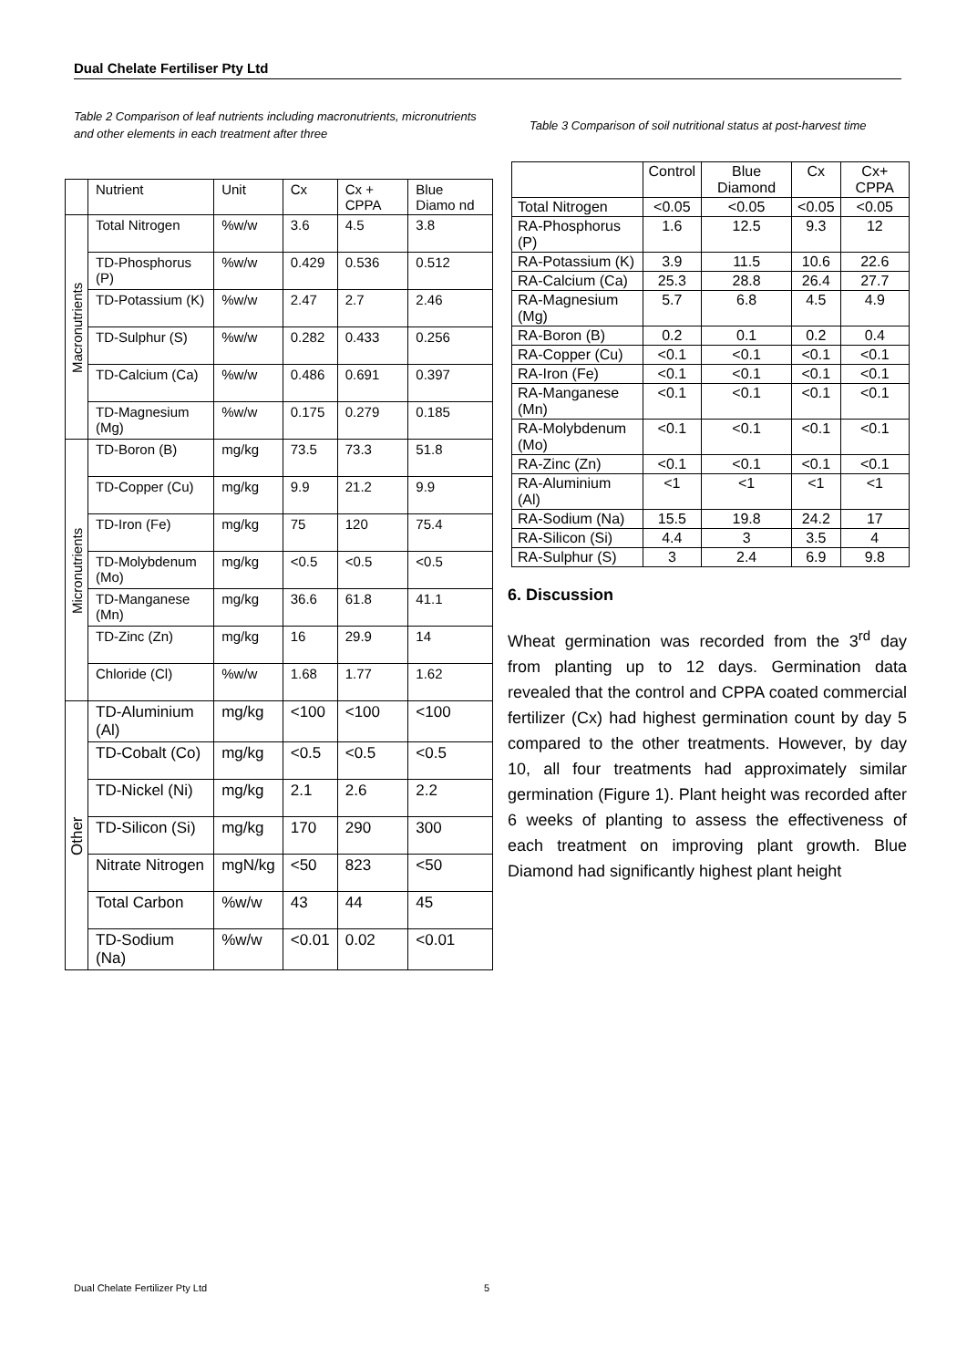Dual Chelate Fertiliser Pty Ltd
Table 2 Comparison of leaf nutrients including macronutrients, micronutrients and other elements in each treatment after three
| | Nutrient | Unit | Cx | Cx + CPPA | Blue Diamo nd |
| --- | --- | --- | --- | --- | --- |
| Macronutrients | Total Nitrogen | %w/w | 3.6 | 4.5 | 3.8 |
| | TD-Phosphorus (P) | %w/w | 0.429 | 0.536 | 0.512 |
| | TD-Potassium (K) | %w/w | 2.47 | 2.7 | 2.46 |
| | TD-Sulphur (S) | %w/w | 0.282 | 0.433 | 0.256 |
| | TD-Calcium (Ca) | %w/w | 0.486 | 0.691 | 0.397 |
| | TD-Magnesium (Mg) | %w/w | 0.175 | 0.279 | 0.185 |
| Micronutrients | TD-Boron (B) | mg/kg | 73.5 | 73.3 | 51.8 |
| | TD-Copper (Cu) | mg/kg | 9.9 | 21.2 | 9.9 |
| | TD-Iron (Fe) | mg/kg | 75 | 120 | 75.4 |
| | TD-Molybdenum (Mo) | mg/kg | <0.5 | <0.5 | <0.5 |
| | TD-Manganese (Mn) | mg/kg | 36.6 | 61.8 | 41.1 |
| | TD-Zinc (Zn) | mg/kg | 16 | 29.9 | 14 |
| | Chloride (Cl) | %w/w | 1.68 | 1.77 | 1.62 |
| Other | TD-Aluminium (Al) | mg/kg | <100 | <100 | <100 |
| | TD-Cobalt (Co) | mg/kg | <0.5 | <0.5 | <0.5 |
| | TD-Nickel (Ni) | mg/kg | 2.1 | 2.6 | 2.2 |
| | TD-Silicon (Si) | mg/kg | 170 | 290 | 300 |
| | Nitrate Nitrogen | mgN/kg | <50 | 823 | <50 |
| | Total Carbon | %w/w | 43 | 44 | 45 |
| | TD-Sodium (Na) | %w/w | <0.01 | 0.02 | <0.01 |
Table 3 Comparison of soil nutritional status at post-harvest time
| | Control | Blue Diamond | Cx | Cx+ CPPA |
| --- | --- | --- | --- | --- |
| Total Nitrogen | <0.05 | <0.05 | <0.05 | <0.05 |
| RA-Phosphorus (P) | 1.6 | 12.5 | 9.3 | 12 |
| RA-Potassium (K) | 3.9 | 11.5 | 10.6 | 22.6 |
| RA-Calcium (Ca) | 25.3 | 28.8 | 26.4 | 27.7 |
| RA-Magnesium (Mg) | 5.7 | 6.8 | 4.5 | 4.9 |
| RA-Boron (B) | 0.2 | 0.1 | 0.2 | 0.4 |
| RA-Copper (Cu) | <0.1 | <0.1 | <0.1 | <0.1 |
| RA-Iron (Fe) | <0.1 | <0.1 | <0.1 | <0.1 |
| RA-Manganese (Mn) | <0.1 | <0.1 | <0.1 | <0.1 |
| RA-Molybdenum (Mo) | <0.1 | <0.1 | <0.1 | <0.1 |
| RA-Zinc (Zn) | <0.1 | <0.1 | <0.1 | <0.1 |
| RA-Aluminium (Al) | <1 | <1 | <1 | <1 |
| RA-Sodium (Na) | 15.5 | 19.8 | 24.2 | 17 |
| RA-Silicon (Si) | 4.4 | 3 | 3.5 | 4 |
| RA-Sulphur (S) | 3 | 2.4 | 6.9 | 9.8 |
6. Discussion
Wheat germination was recorded from the 3<sup>rd</sup> day from planting up to 12 days. Germination data revealed that the control and CPPA coated commercial fertilizer (Cx) had highest germination count by day 5 compared to the other treatments. However, by day 10, all four treatments had approximately similar germination (Figure 1). Plant height was recorded after 6 weeks of planting to assess the effectiveness of each treatment on improving plant growth. Blue Diamond had significantly highest plant height
Dual Chelate Fertilizer Pty Ltd
5